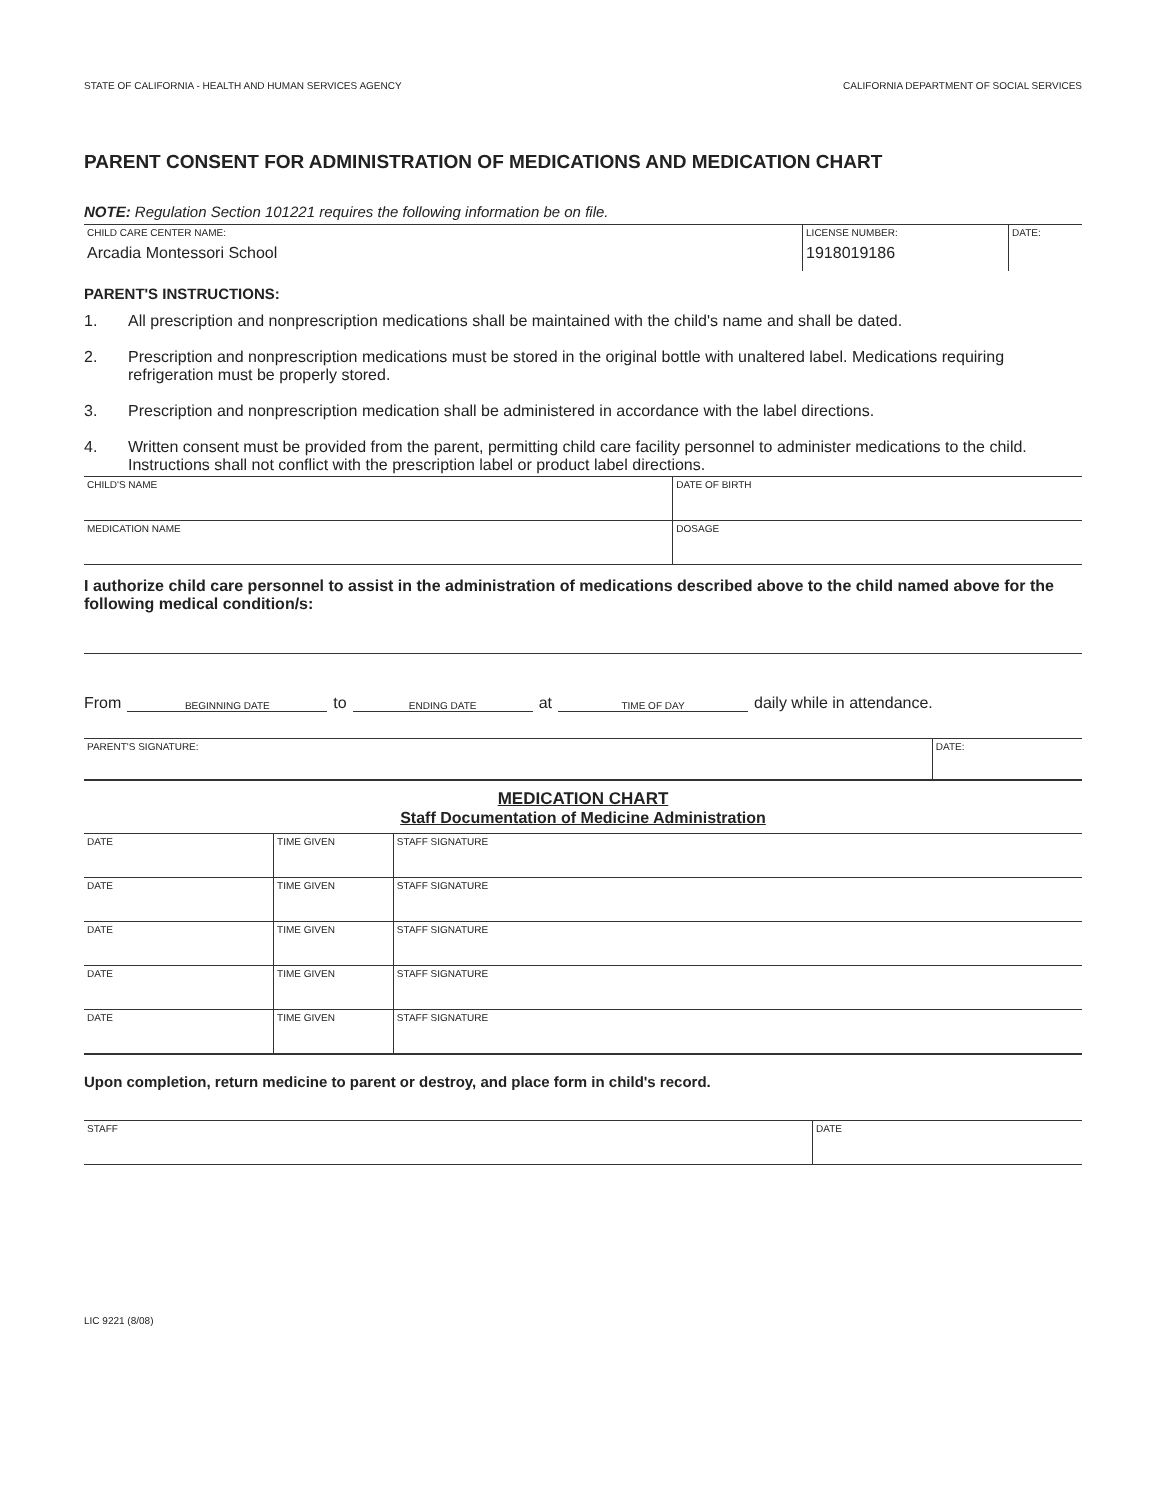STATE OF CALIFORNIA - HEALTH AND HUMAN SERVICES AGENCY CALIFORNIA DEPARTMENT OF SOCIAL SERVICES
PARENT CONSENT FOR ADMINISTRATION OF MEDICATIONS AND MEDICATION CHART
NOTE: Regulation Section 101221 requires the following information be on file.
| CHILD CARE CENTER NAME: Arcadia Montessori School | LICENSE NUMBER: 1918019186 | DATE: |
PARENT'S INSTRUCTIONS:
1. All prescription and nonprescription medications shall be maintained with the child's name and shall be dated.
2. Prescription and nonprescription medications must be stored in the original bottle with unaltered label. Medications requiring refrigeration must be properly stored.
3. Prescription and nonprescription medication shall be administered in accordance with the label directions.
4. Written consent must be provided from the parent, permitting child care facility personnel to administer medications to the child. Instructions shall not conflict with the prescription label or product label directions.
| CHILD'S NAME | DATE OF BIRTH |
| MEDICATION NAME | DOSAGE |
I authorize child care personnel to assist in the administration of medications described above to the child named above for the following medical condition/s:
From BEGINNING DATE to ENDING DATE at TIME OF DAY daily while in attendance.
| PARENT'S SIGNATURE: | DATE: |
MEDICATION CHART
Staff Documentation of Medicine Administration
| DATE | TIME GIVEN | STAFF SIGNATURE |
| DATE | TIME GIVEN | STAFF SIGNATURE |
| DATE | TIME GIVEN | STAFF SIGNATURE |
| DATE | TIME GIVEN | STAFF SIGNATURE |
| DATE | TIME GIVEN | STAFF SIGNATURE |
Upon completion, return medicine to parent or destroy, and place form in child's record.
| STAFF | DATE |
LIC 9221 (8/08)